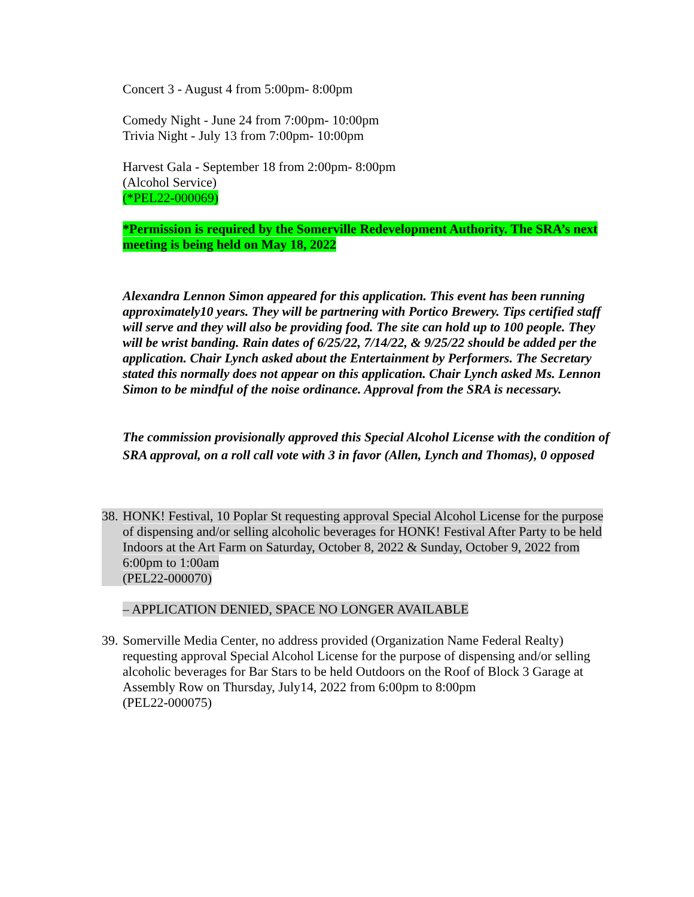Concert 3 - August 4 from 5:00pm- 8:00pm
Comedy Night - June 24 from 7:00pm- 10:00pm
Trivia Night - July 13 from 7:00pm- 10:00pm
Harvest Gala - September 18 from 2:00pm- 8:00pm
(Alcohol Service)
(*PEL22-000069)
*Permission is required by the Somerville Redevelopment Authority. The SRA’s next meeting is being held on May 18, 2022
Alexandra Lennon Simon appeared for this application. This event has been running approximately10 years. They will be partnering with Portico Brewery. Tips certified staff will serve and they will also be providing food. The site can hold up to 100 people. They will be wrist banding. Rain dates of 6/25/22, 7/14/22, & 9/25/22 should be added per the application. Chair Lynch asked about the Entertainment by Performers. The Secretary stated this normally does not appear on this application. Chair Lynch asked Ms. Lennon Simon to be mindful of the noise ordinance. Approval from the SRA is necessary.
The commission provisionally approved this Special Alcohol License with the condition of SRA approval, on a roll call vote with 3 in favor (Allen, Lynch and Thomas), 0 opposed
38.
HONK! Festival, 10 Poplar St requesting approval Special Alcohol License for the purpose of dispensing and/or selling alcoholic beverages for HONK! Festival After Party to be held Indoors at the Art Farm on Saturday, October 8, 2022 & Sunday, October 9, 2022 from 6:00pm to 1:00am
(PEL22-000070)
– APPLICATION DENIED, SPACE NO LONGER AVAILABLE
39.
Somerville Media Center, no address provided (Organization Name Federal Realty) requesting approval Special Alcohol License for the purpose of dispensing and/or selling alcoholic beverages for Bar Stars to be held Outdoors on the Roof of Block 3 Garage at Assembly Row on Thursday, July14, 2022 from 6:00pm to 8:00pm
(PEL22-000075)